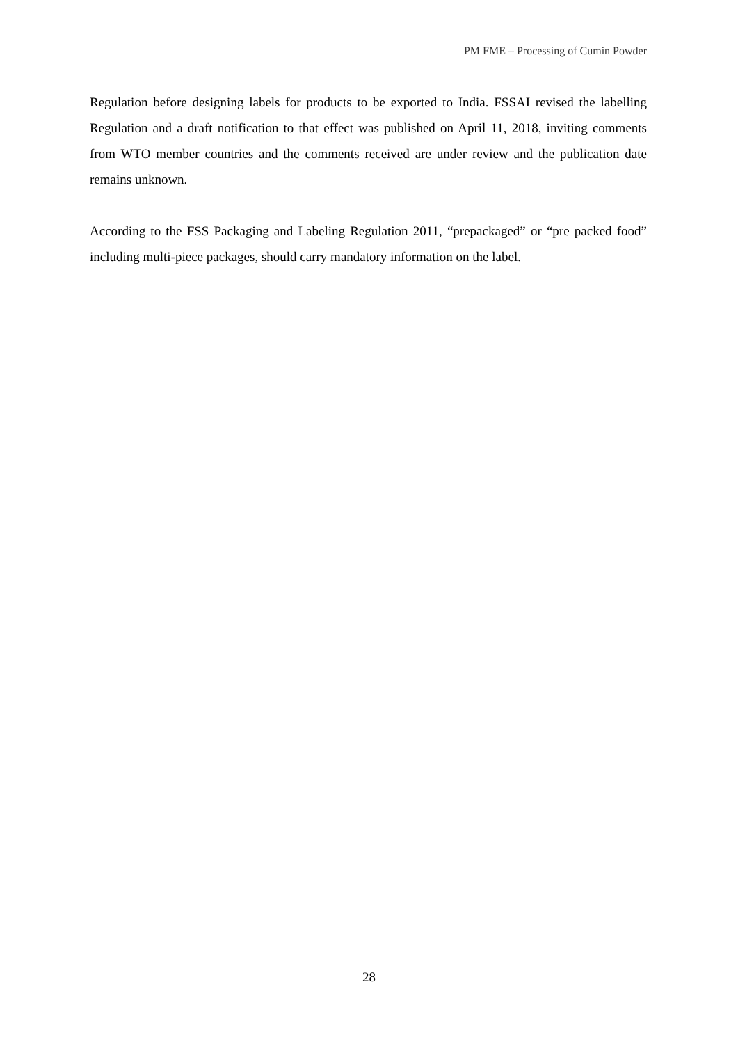PM FME – Processing of Cumin Powder
Regulation before designing labels for products to be exported to India. FSSAI revised the labelling Regulation and a draft notification to that effect was published on April 11, 2018, inviting comments from WTO member countries and the comments received are under review and the publication date remains unknown.
According to the FSS Packaging and Labeling Regulation 2011, “prepackaged” or “pre packed food” including multi-piece packages, should carry mandatory information on the label.
28